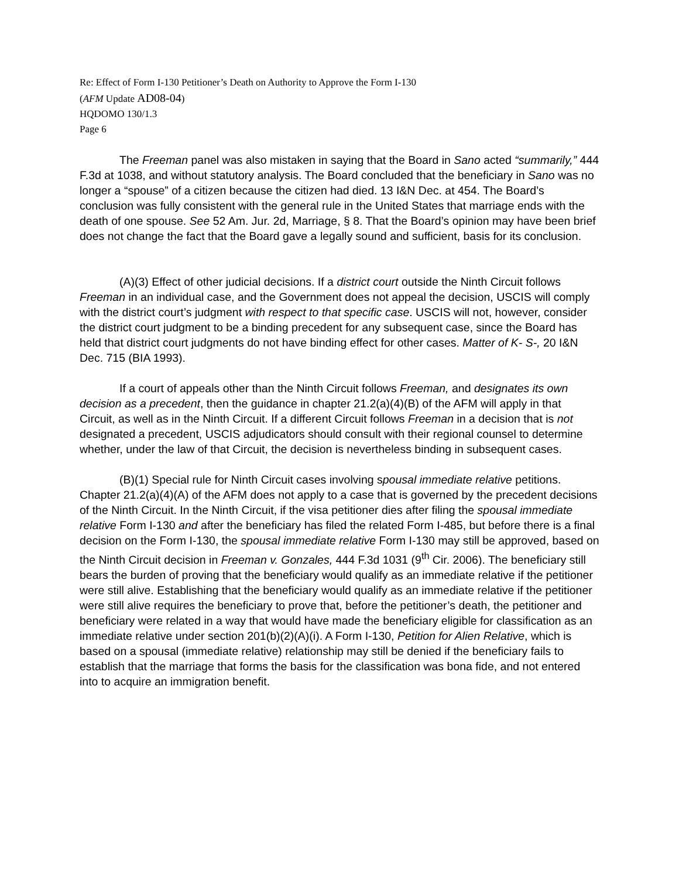Re: Effect of Form I-130 Petitioner’s Death on Authority to Approve the Form I-130
(AFM Update AD08-04)
HQDOMO 130/1.3
Page 6
The Freeman panel was also mistaken in saying that the Board in Sano acted “summarily,” 444 F.3d at 1038, and without statutory analysis. The Board concluded that the beneficiary in Sano was no longer a “spouse” of a citizen because the citizen had died. 13 I&N Dec. at 454. The Board’s conclusion was fully consistent with the general rule in the United States that marriage ends with the death of one spouse. See 52 Am. Jur. 2d, Marriage, § 8. That the Board’s opinion may have been brief does not change the fact that the Board gave a legally sound and sufficient, basis for its conclusion.
(A)(3) Effect of other judicial decisions. If a district court outside the Ninth Circuit follows Freeman in an individual case, and the Government does not appeal the decision, USCIS will comply with the district court’s judgment with respect to that specific case. USCIS will not, however, consider the district court judgment to be a binding precedent for any subsequent case, since the Board has held that district court judgments do not have binding effect for other cases. Matter of K- S-, 20 I&N Dec. 715 (BIA 1993).
If a court of appeals other than the Ninth Circuit follows Freeman, and designates its own decision as a precedent, then the guidance in chapter 21.2(a)(4)(B) of the AFM will apply in that Circuit, as well as in the Ninth Circuit. If a different Circuit follows Freeman in a decision that is not designated a precedent, USCIS adjudicators should consult with their regional counsel to determine whether, under the law of that Circuit, the decision is nevertheless binding in subsequent cases.
(B)(1) Special rule for Ninth Circuit cases involving spousal immediate relative petitions. Chapter 21.2(a)(4)(A) of the AFM does not apply to a case that is governed by the precedent decisions of the Ninth Circuit. In the Ninth Circuit, if the visa petitioner dies after filing the spousal immediate relative Form I-130 and after the beneficiary has filed the related Form I-485, but before there is a final decision on the Form I-130, the spousal immediate relative Form I-130 may still be approved, based on the Ninth Circuit decision in Freeman v. Gonzales, 444 F.3d 1031 (9<sup>th</sup> Cir. 2006). The beneficiary still bears the burden of proving that the beneficiary would qualify as an immediate relative if the petitioner were still alive. Establishing that the beneficiary would qualify as an immediate relative if the petitioner were still alive requires the beneficiary to prove that, before the petitioner’s death, the petitioner and beneficiary were related in a way that would have made the beneficiary eligible for classification as an immediate relative under section 201(b)(2)(A)(i). A Form I-130, Petition for Alien Relative, which is based on a spousal (immediate relative) relationship may still be denied if the beneficiary fails to establish that the marriage that forms the basis for the classification was bona fide, and not entered into to acquire an immigration benefit.